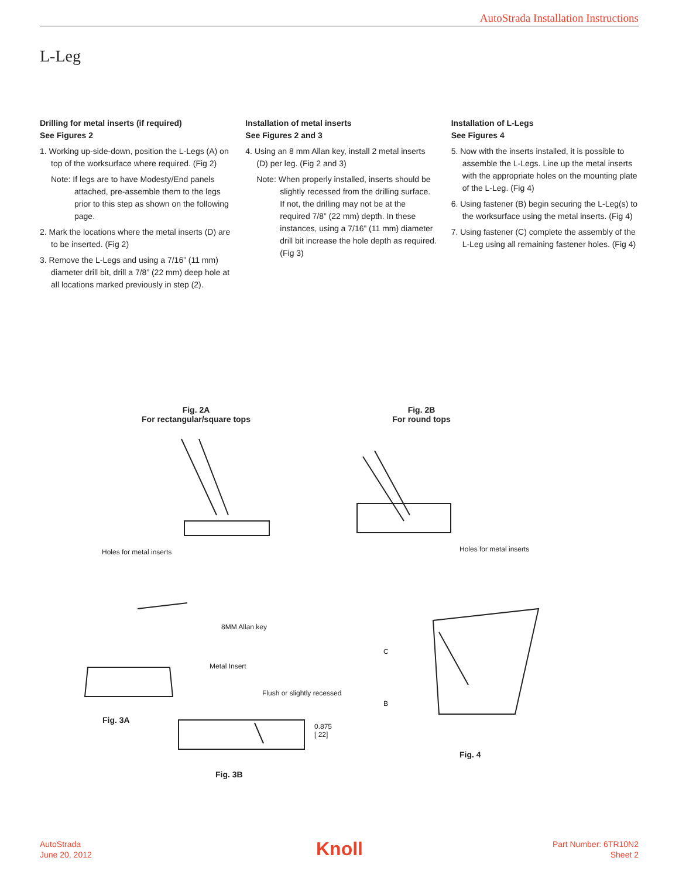AutoStrada Installation Instructions
L-Leg
Drilling for metal inserts (if required)
See Figures 2
1. Working up-side-down, position the L-Legs (A) on top of the worksurface where required. (Fig 2)
Note: If legs are to have Modesty/End panels attached, pre-assemble them to the legs prior to this step as shown on the following page.
2. Mark the locations where the metal inserts (D) are to be inserted. (Fig 2)
3. Remove the L-Legs and using a 7/16” (11 mm) diameter drill bit, drill a 7/8” (22 mm) deep hole at all locations marked previously in step (2).
Installation of metal inserts
See Figures 2 and 3
4. Using an 8 mm Allan key, install 2 metal inserts (D) per leg. (Fig 2 and 3)
Note: When properly installed, inserts should be slightly recessed from the drilling surface.
If not, the drilling may not be at the required 7/8” (22 mm) depth. In these instances, using a 7/16” (11 mm) diameter drill bit increase the hole depth as required. (Fig 3)
Installation of L-Legs
See Figures 4
5. Now with the inserts installed, it is possible to assemble the L-Legs. Line up the metal inserts with the appropriate holes on the mounting plate of the L-Leg. (Fig 4)
6. Using fastener (B) begin securing the L-Leg(s) to the worksurface using the metal inserts. (Fig 4)
7. Using fastener (C) complete the assembly of the L-Leg using all remaining fastener holes. (Fig 4)
Fig. 2A
For rectangular/square tops
Fig. 2B
For round tops
Holes for metal inserts Holes for metal inserts
8MM Allan key
Metal Insert
C
B
Flush or slightly recessed
0.875
[ 22]
Fig. 3A
Fig. 3B
Fig. 4
AutoStrada
June 20, 2012
Knoll
Part Number: 6TR10N2
Sheet 2